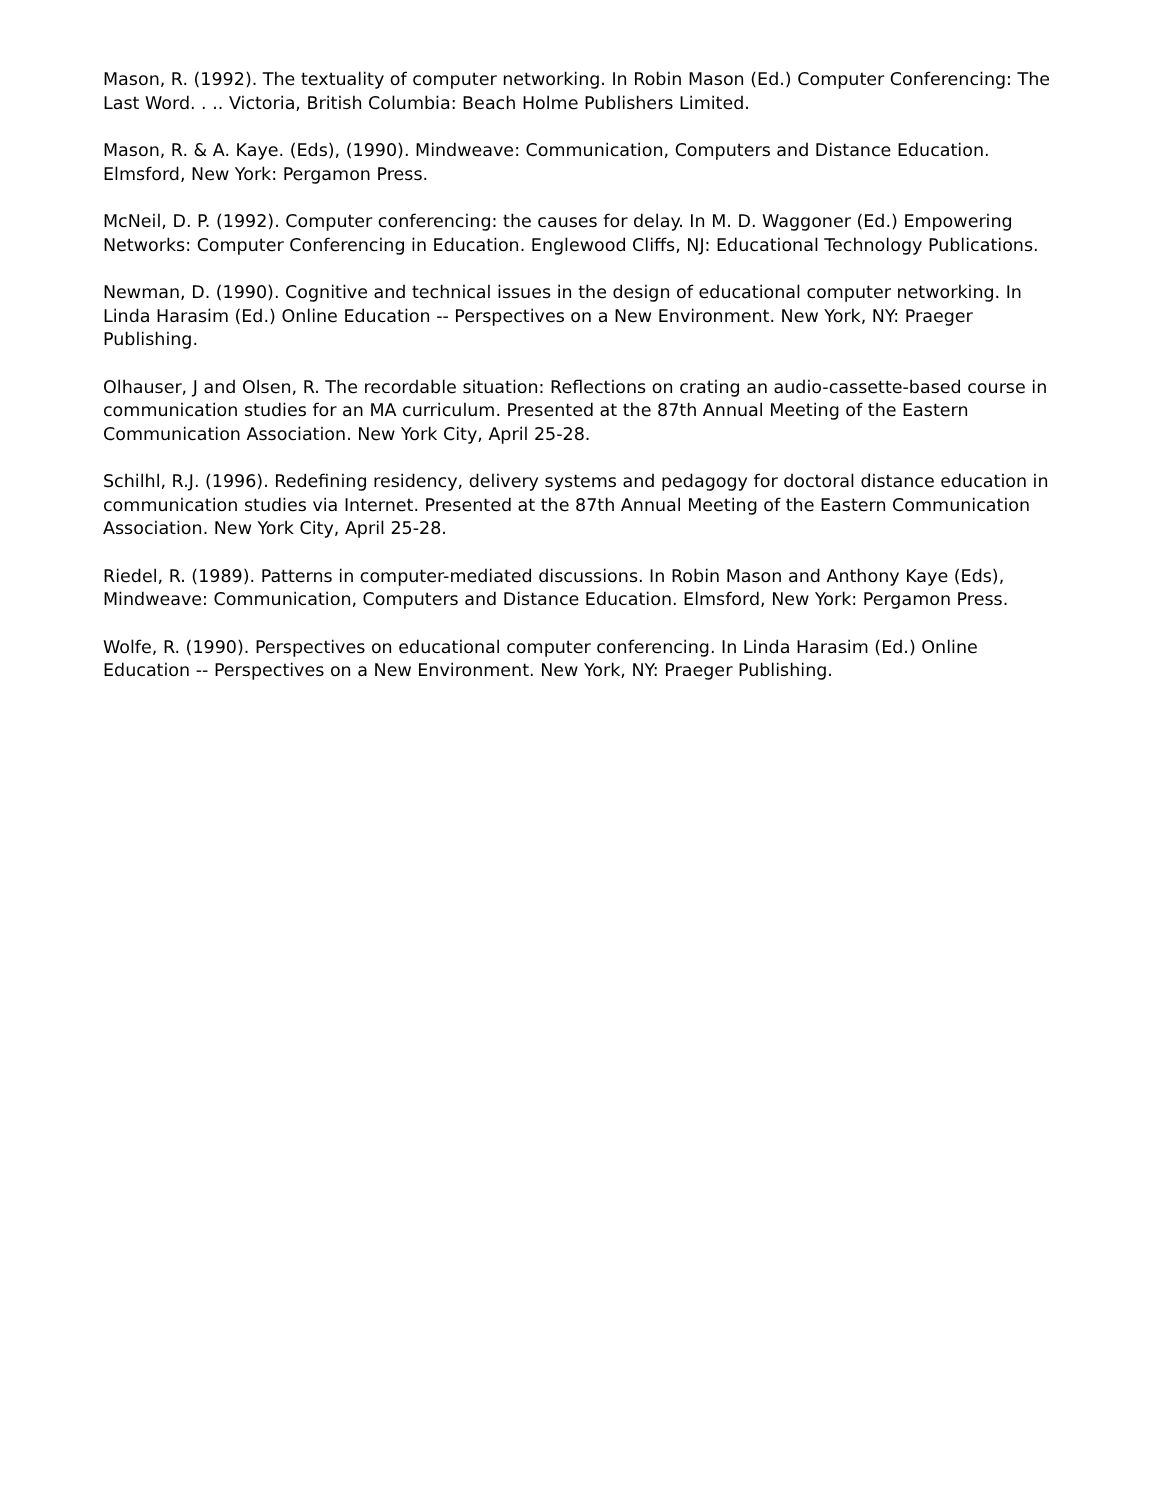Mason, R. (1992). The textuality of computer networking. In Robin Mason (Ed.) Computer Conferencing: The Last Word. . .. Victoria, British Columbia: Beach Holme Publishers Limited.
Mason, R. & A. Kaye. (Eds), (1990). Mindweave: Communication, Computers and Distance Education. Elmsford, New York: Pergamon Press.
McNeil, D. P. (1992). Computer conferencing: the causes for delay. In M. D. Waggoner (Ed.) Empowering Networks: Computer Conferencing in Education. Englewood Cliffs, NJ: Educational Technology Publications.
Newman, D. (1990). Cognitive and technical issues in the design of educational computer networking. In Linda Harasim (Ed.) Online Education -- Perspectives on a New Environment. New York, NY: Praeger Publishing.
Olhauser, J and Olsen, R. The recordable situation: Reflections on crating an audio-cassette-based course in communication studies for an MA curriculum. Presented at the 87th Annual Meeting of the Eastern Communication Association. New York City, April 25-28.
Schilhl, R.J. (1996). Redefining residency, delivery systems and pedagogy for doctoral distance education in communication studies via Internet. Presented at the 87th Annual Meeting of the Eastern Communication Association. New York City, April 25-28.
Riedel, R. (1989). Patterns in computer-mediated discussions. In Robin Mason and Anthony Kaye (Eds), Mindweave: Communication, Computers and Distance Education. Elmsford, New York: Pergamon Press.
Wolfe, R. (1990). Perspectives on educational computer conferencing. In Linda Harasim (Ed.) Online Education -- Perspectives on a New Environment. New York, NY: Praeger Publishing.